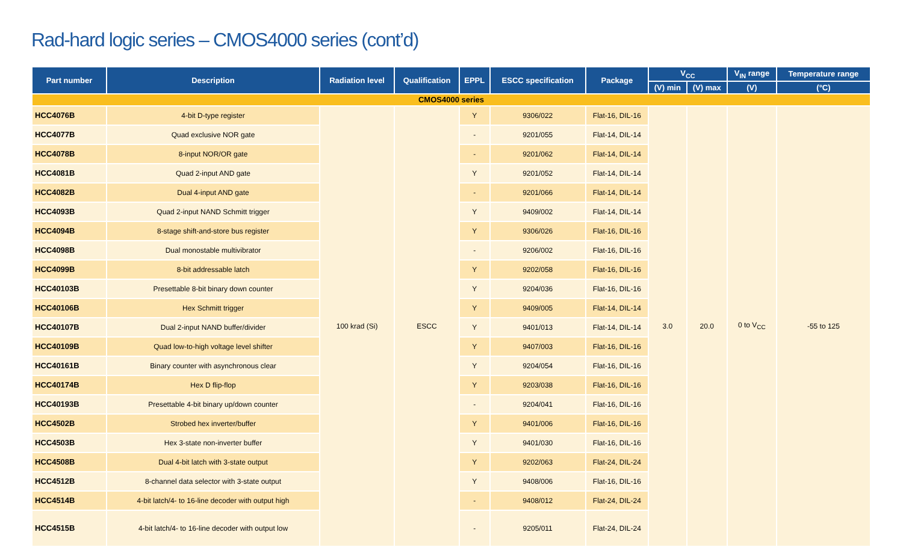Rad-hard logic series – CMOS4000 series (cont’d)
| Part number | Description | Radiation level | Qualification | EPPL | ESCC specification | Package | V<sub>CC</sub> | | V<sub>IN</sub> range | Temperature range |
| --- | --- | --- | --- | --- | --- | --- | --- | --- | --- | --- |
| | | | | | | | (V) min | (V) max | (V) | (°C) |
| CMOS4000 series | | | | | | | | | | |
| HCC4076B | 4-bit D-type register | 100 krad (Si) | ESCC | Y | 9306/022 | Flat-16, DIL-16 | 3.0 | 20.0 | 0 to V<sub>CC</sub> | -55 to 125 |
| HCC4077B | Quad exclusive NOR gate | | | - | 9201/055 | Flat-14, DIL-14 | | | | |
| HCC4078B | 8-input NOR/OR gate | | | - | 9201/062 | Flat-14, DIL-14 | | | | |
| HCC4081B | Quad 2-input AND gate | | | Y | 9201/052 | Flat-14, DIL-14 | | | | |
| HCC4082B | Dual 4-input AND gate | | | - | 9201/066 | Flat-14, DIL-14 | | | | |
| HCC4093B | Quad 2-input NAND Schmitt trigger | | | Y | 9409/002 | Flat-14, DIL-14 | | | | |
| HCC4094B | 8-stage shift-and-store bus register | | | Y | 9306/026 | Flat-16, DIL-16 | | | | |
| HCC4098B | Dual monostable multivibrator | | | - | 9206/002 | Flat-16, DIL-16 | | | | |
| HCC4099B | 8-bit addressable latch | | | Y | 9202/058 | Flat-16, DIL-16 | | | | |
| HCC40103B | Presettable 8-bit binary down counter | | | Y | 9204/036 | Flat-16, DIL-16 | | | | |
| HCC40106B | Hex Schmitt trigger | | | Y | 9409/005 | Flat-14, DIL-14 | | | | |
| HCC40107B | Dual 2-input NAND buffer/divider | | | Y | 9401/013 | Flat-14, DIL-14 | | | | |
| HCC40109B | Quad low-to-high voltage level shifter | | | Y | 9407/003 | Flat-16, DIL-16 | | | | |
| HCC40161B | Binary counter with asynchronous clear | | | Y | 9204/054 | Flat-16, DIL-16 | | | | |
| HCC40174B | Hex D flip-flop | | | Y | 9203/038 | Flat-16, DIL-16 | | | | |
| HCC40193B | Presettable 4-bit binary up/down counter | | | - | 9204/041 | Flat-16, DIL-16 | | | | |
| HCC4502B | Strobed hex inverter/buffer | | | Y | 9401/006 | Flat-16, DIL-16 | | | | |
| HCC4503B | Hex 3-state non-inverter buffer | | | Y | 9401/030 | Flat-16, DIL-16 | | | | |
| HCC4508B | Dual 4-bit latch with 3-state output | | | Y | 9202/063 | Flat-24, DIL-24 | | | | |
| HCC4512B | 8-channel data selector with 3-state output | | | Y | 9408/006 | Flat-16, DIL-16 | | | | |
| HCC4514B | 4-bit latch/4- to 16-line decoder with output high | | | - | 9408/012 | Flat-24, DIL-24 | | | | |
| HCC4515B | 4-bit latch/4- to 16-line decoder with output low | | | - | 9205/011 | Flat-24, DIL-24 | | | | |